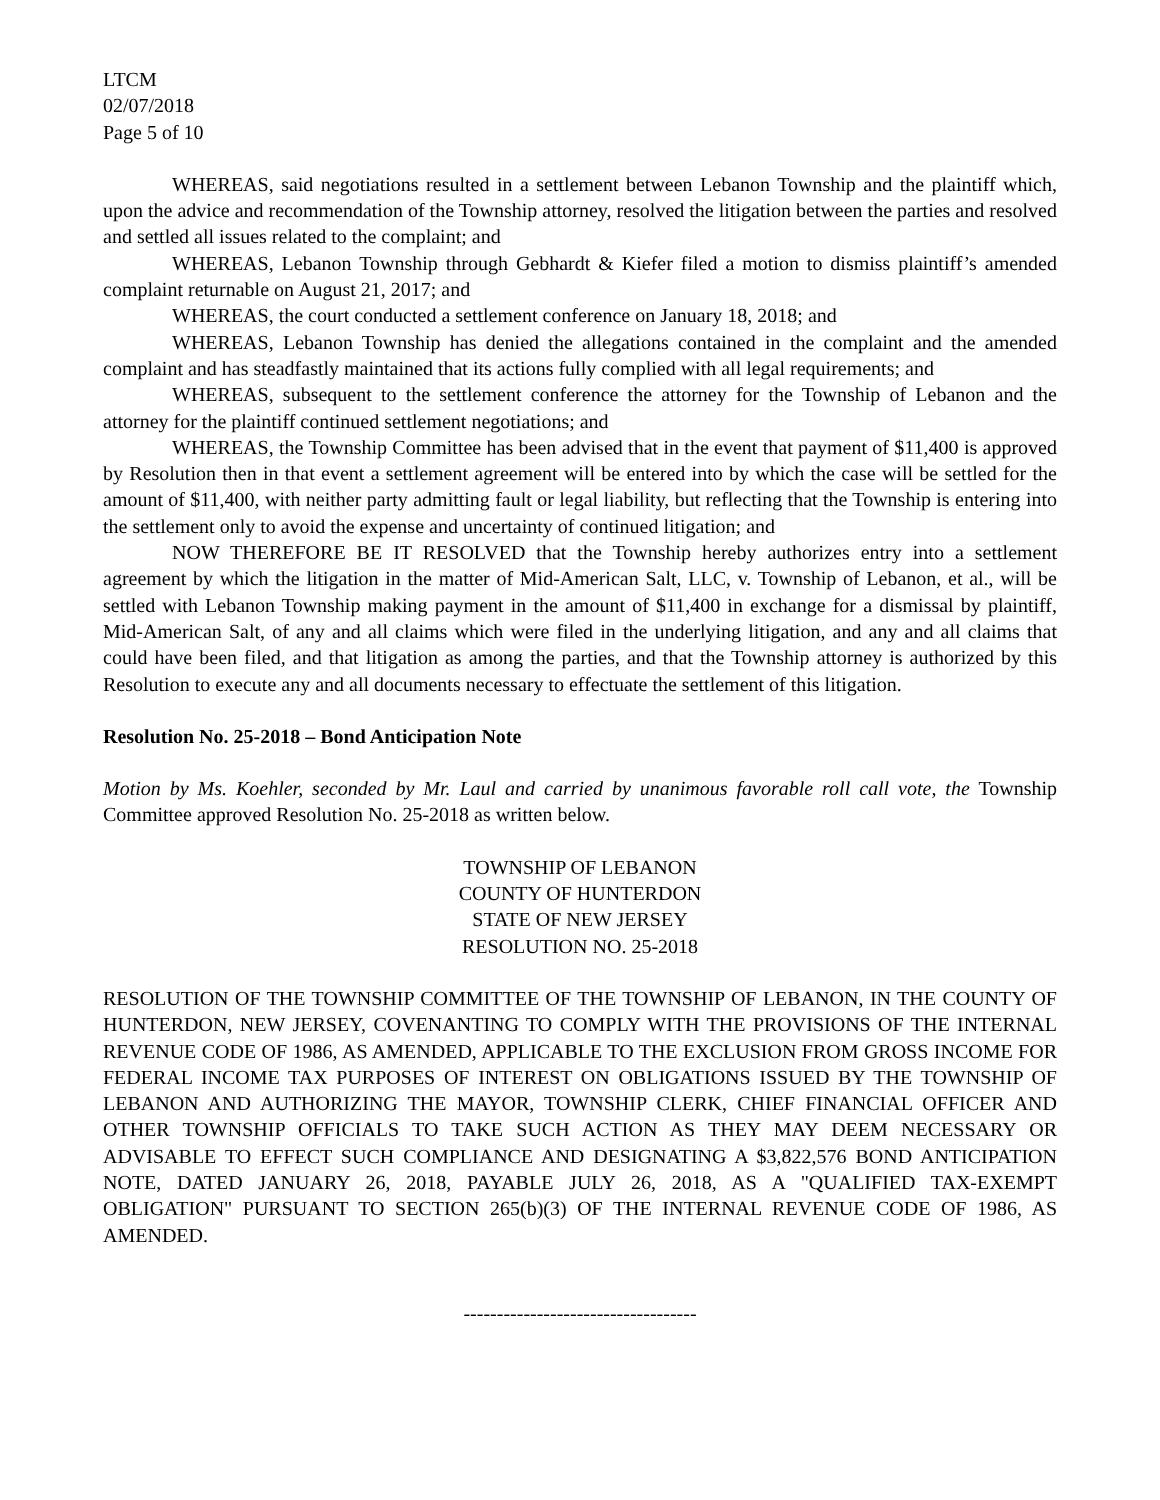LTCM
02/07/2018
Page 5 of 10
WHEREAS, said negotiations resulted in a settlement between Lebanon Township and the plaintiff which, upon the advice and recommendation of the Township attorney, resolved the litigation between the parties and resolved and settled all issues related to the complaint; and
WHEREAS, Lebanon Township through Gebhardt & Kiefer filed a motion to dismiss plaintiff’s amended complaint returnable on August 21, 2017; and
WHEREAS, the court conducted a settlement conference on January 18, 2018; and
WHEREAS, Lebanon Township has denied the allegations contained in the complaint and the amended complaint and has steadfastly maintained that its actions fully complied with all legal requirements; and
WHEREAS, subsequent to the settlement conference the attorney for the Township of Lebanon and the attorney for the plaintiff continued settlement negotiations; and
WHEREAS, the Township Committee has been advised that in the event that payment of $11,400 is approved by Resolution then in that event a settlement agreement will be entered into by which the case will be settled for the amount of $11,400, with neither party admitting fault or legal liability, but reflecting that the Township is entering into the settlement only to avoid the expense and uncertainty of continued litigation; and
NOW THEREFORE BE IT RESOLVED that the Township hereby authorizes entry into a settlement agreement by which the litigation in the matter of Mid-American Salt, LLC, v. Township of Lebanon, et al., will be settled with Lebanon Township making payment in the amount of $11,400 in exchange for a dismissal by plaintiff, Mid-American Salt, of any and all claims which were filed in the underlying litigation, and any and all claims that could have been filed, and that litigation as among the parties, and that the Township attorney is authorized by this Resolution to execute any and all documents necessary to effectuate the settlement of this litigation.
Resolution No. 25-2018 – Bond Anticipation Note
Motion by Ms. Koehler, seconded by Mr. Laul and carried by unanimous favorable roll call vote, the Township Committee approved Resolution No. 25-2018 as written below.
TOWNSHIP OF LEBANON
COUNTY OF HUNTERDON
STATE OF NEW JERSEY
RESOLUTION NO. 25-2018
RESOLUTION OF THE TOWNSHIP COMMITTEE OF THE TOWNSHIP OF LEBANON, IN THE COUNTY OF HUNTERDON, NEW JERSEY, COVENANTING TO COMPLY WITH THE PROVISIONS OF THE INTERNAL REVENUE CODE OF 1986, AS AMENDED, APPLICABLE TO THE EXCLUSION FROM GROSS INCOME FOR FEDERAL INCOME TAX PURPOSES OF INTEREST ON OBLIGATIONS ISSUED BY THE TOWNSHIP OF LEBANON AND AUTHORIZING THE MAYOR, TOWNSHIP CLERK, CHIEF FINANCIAL OFFICER AND OTHER TOWNSHIP OFFICIALS TO TAKE SUCH ACTION AS THEY MAY DEEM NECESSARY OR ADVISABLE TO EFFECT SUCH COMPLIANCE AND DESIGNATING A $3,822,576 BOND ANTICIPATION NOTE, DATED JANUARY 26, 2018, PAYABLE JULY 26, 2018, AS A "QUALIFIED TAX-EXEMPT OBLIGATION" PURSUANT TO SECTION 265(b)(3) OF THE INTERNAL REVENUE CODE OF 1986, AS AMENDED.
-----------------------------------